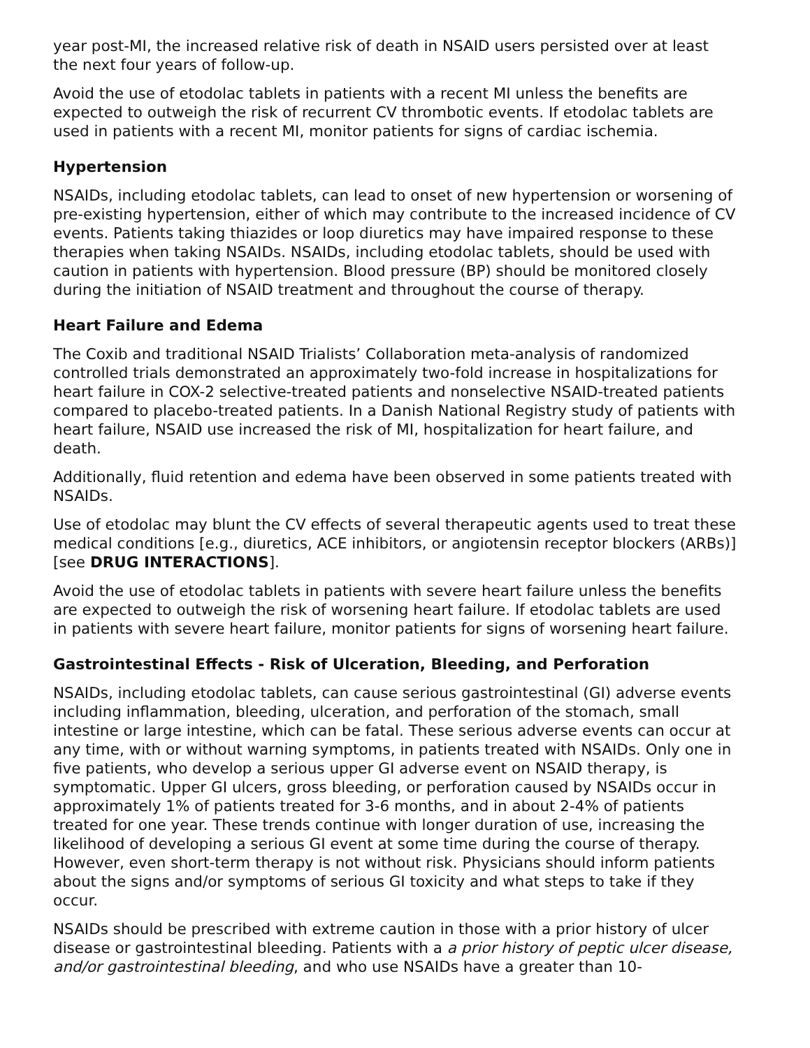year post-MI, the increased relative risk of death in NSAID users persisted over at least the next four years of follow-up.
Avoid the use of etodolac tablets in patients with a recent MI unless the benefits are expected to outweigh the risk of recurrent CV thrombotic events. If etodolac tablets are used in patients with a recent MI, monitor patients for signs of cardiac ischemia.
Hypertension
NSAIDs, including etodolac tablets, can lead to onset of new hypertension or worsening of pre-existing hypertension, either of which may contribute to the increased incidence of CV events. Patients taking thiazides or loop diuretics may have impaired response to these therapies when taking NSAIDs. NSAIDs, including etodolac tablets, should be used with caution in patients with hypertension. Blood pressure (BP) should be monitored closely during the initiation of NSAID treatment and throughout the course of therapy.
Heart Failure and Edema
The Coxib and traditional NSAID Trialists’ Collaboration meta-analysis of randomized controlled trials demonstrated an approximately two-fold increase in hospitalizations for heart failure in COX-2 selective-treated patients and nonselective NSAID-treated patients compared to placebo-treated patients. In a Danish National Registry study of patients with heart failure, NSAID use increased the risk of MI, hospitalization for heart failure, and death.
Additionally, fluid retention and edema have been observed in some patients treated with NSAIDs.
Use of etodolac may blunt the CV effects of several therapeutic agents used to treat these medical conditions [e.g., diuretics, ACE inhibitors, or angiotensin receptor blockers (ARBs)] [see DRUG INTERACTIONS].
Avoid the use of etodolac tablets in patients with severe heart failure unless the benefits are expected to outweigh the risk of worsening heart failure. If etodolac tablets are used in patients with severe heart failure, monitor patients for signs of worsening heart failure.
Gastrointestinal Effects - Risk of Ulceration, Bleeding, and Perforation
NSAIDs, including etodolac tablets, can cause serious gastrointestinal (GI) adverse events including inflammation, bleeding, ulceration, and perforation of the stomach, small intestine or large intestine, which can be fatal. These serious adverse events can occur at any time, with or without warning symptoms, in patients treated with NSAIDs. Only one in five patients, who develop a serious upper GI adverse event on NSAID therapy, is symptomatic. Upper GI ulcers, gross bleeding, or perforation caused by NSAIDs occur in approximately 1% of patients treated for 3-6 months, and in about 2-4% of patients treated for one year. These trends continue with longer duration of use, increasing the likelihood of developing a serious GI event at some time during the course of therapy. However, even short-term therapy is not without risk. Physicians should inform patients about the signs and/or symptoms of serious GI toxicity and what steps to take if they occur.
NSAIDs should be prescribed with extreme caution in those with a prior history of ulcer disease or gastrointestinal bleeding. Patients with a a prior history of peptic ulcer disease, and/or gastrointestinal bleeding, and who use NSAIDs have a greater than 10-